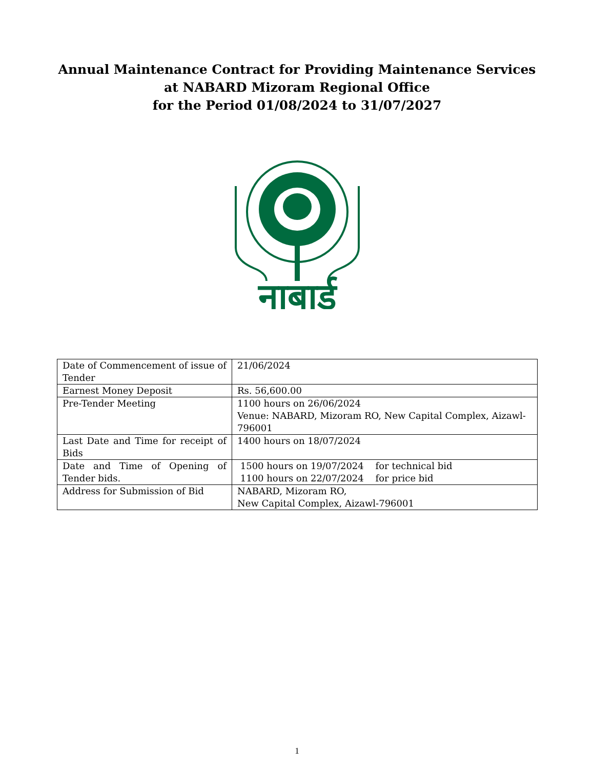Annual Maintenance Contract for Providing Maintenance Services
at NABARD Mizoram Regional Office
for the Period 01/08/2024 to 31/07/2027
नाबार्ड
| Date of Commencement of issue of Tender | 21/06/2024 |
| Earnest Money Deposit | Rs. 56,600.00 |
| Pre-Tender Meeting | 1100 hours on 26/06/2024 Venue: NABARD, Mizoram RO, New Capital Complex, Aizawl-796001 |
| Last Date and Time for receipt of Bids | 1400 hours on 18/07/2024 |
| Date and Time of Opening of Tender bids. | 1500 hours on 19/07/2024 for technical bid 1100 hours on 22/07/2024 for price bid |
| Address for Submission of Bid | NABARD, Mizoram RO, New Capital Complex, Aizawl-796001 |
1